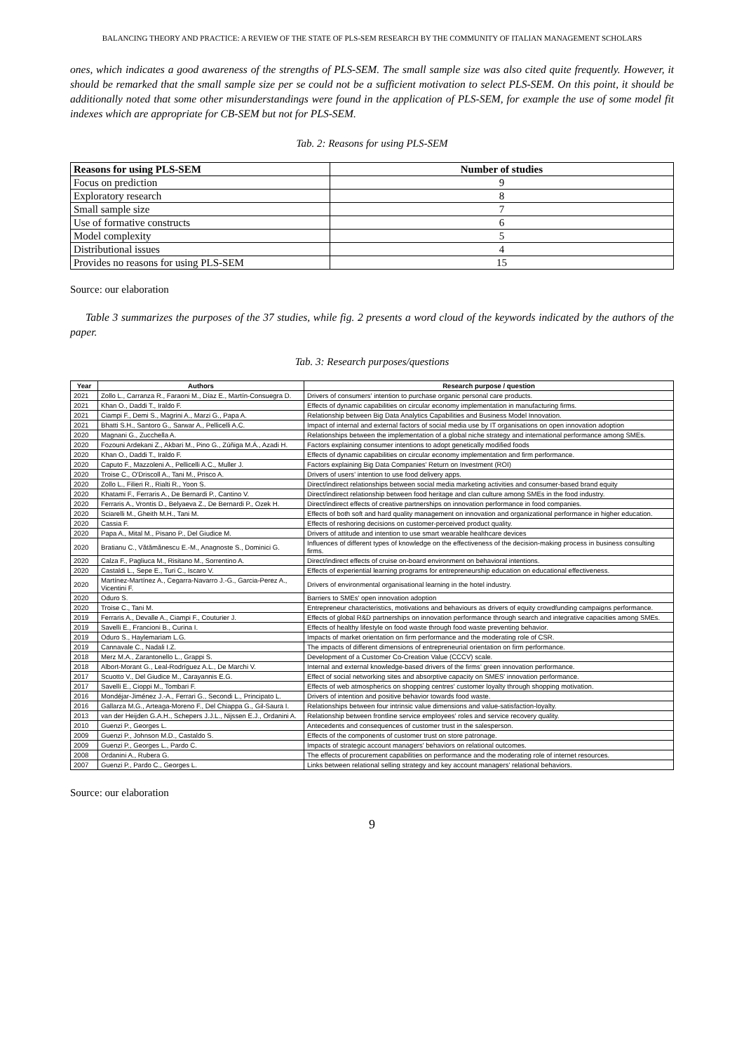BALANCING THEORY AND PRACTICE: A REVIEW OF THE STATE OF PLS-SEM RESEARCH BY THE COMMUNITY OF ITALIAN MANAGEMENT SCHOLARS
ones, which indicates a good awareness of the strengths of PLS-SEM. The small sample size was also cited quite frequently. However, it should be remarked that the small sample size per se could not be a sufficient motivation to select PLS-SEM. On this point, it should be additionally noted that some other misunderstandings were found in the application of PLS-SEM, for example the use of some model fit indexes which are appropriate for CB-SEM but not for PLS-SEM.
Tab. 2: Reasons for using PLS-SEM
| Reasons for using PLS-SEM | Number of studies |
| --- | --- |
| Focus on prediction | 9 |
| Exploratory research | 8 |
| Small sample size | 7 |
| Use of formative constructs | 6 |
| Model complexity | 5 |
| Distributional issues | 4 |
| Provides no reasons for using PLS-SEM | 15 |
Source: our elaboration
Table 3 summarizes the purposes of the 37 studies, while fig. 2 presents a word cloud of the keywords indicated by the authors of the paper.
Tab. 3: Research purposes/questions
| Year | Authors | Research purpose / question |
| --- | --- | --- |
| 2021 | Zollo L., Carranza R., Faraoni M., Díaz E., Martín-Consuegra D. | Drivers of consumers' intention to purchase organic personal care products. |
| 2021 | Khan O., Daddi T., Iraldo F. | Effects of dynamic capabilities on circular economy implementation in manufacturing firms. |
| 2021 | Ciampi F., Demi S., Magrini A., Marzi G., Papa A. | Relationship between Big Data Analytics Capabilities and Business Model Innovation. |
| 2021 | Bhatti S.H., Santoro G., Sarwar A., Pellicelli A.C. | Impact of internal and external factors of social media use by IT organisations on open innovation adoption |
| 2020 | Magnani G., Zucchella A. | Relationships between the implementation of a global niche strategy and international performance among SMEs. |
| 2020 | Fozouni Ardekani Z., Akbari M., Pino G., Zúñiga M.Á., Azadi H. | Factors explaining consumer intentions to adopt genetically modified foods |
| 2020 | Khan O., Daddi T., Iraldo F. | Effects of dynamic capabilities on circular economy implementation and firm performance. |
| 2020 | Caputo F., Mazzoleni A., Pellicelli A.C., Muller J. | Factors explaining Big Data Companies' Return on Investment (ROI) |
| 2020 | Troise C., O'Driscoll A., Tani M., Prisco A. | Drivers of users' intention to use food delivery apps. |
| 2020 | Zollo L., Filieri R., Rialti R., Yoon S. | Direct/indirect relationships between social media marketing activities and consumer-based brand equity |
| 2020 | Khatami F., Ferraris A., De Bernardi P., Cantino V. | Direct/indirect relationship between food heritage and clan culture among SMEs in the food industry. |
| 2020 | Ferraris A., Vrontis D., Belyaeva Z., De Bernardi P., Ozek H. | Direct/indirect effects of creative partnerships on innovation performance in food companies. |
| 2020 | Sciarelli M., Gheith M.H., Tani M. | Effects of both soft and hard quality management on innovation and organizational performance in higher education. |
| 2020 | Cassia F. | Effects of reshoring decisions on customer-perceived product quality. |
| 2020 | Papa A., Mital M., Pisano P., Del Giudice M. | Drivers of attitude and intention to use smart wearable healthcare devices |
| 2020 | Bratianu C., Vătămănescu E.-M., Anagnoste S., Dominici G. | Influences of different types of knowledge on the effectiveness of the decision-making process in business consulting firms. |
| 2020 | Calza F., Pagliuca M., Risitano M., Sorrentino A. | Direct/indirect effects of cruise on-board environment on behavioral intentions. |
| 2020 | Castaldi L., Sepe E., Turi C., Iscaro V. | Effects of experiential learning programs for entrepreneurship education on educational effectiveness. |
| 2020 | Martínez-Martínez A., Cegarra-Navarro J.-G., Garcia-Perez A., Vicentini F. | Drivers of environmental organisational learning in the hotel industry. |
| 2020 | Oduro S. | Barriers to SMEs' open innovation adoption |
| 2020 | Troise C., Tani M. | Entrepreneur characteristics, motivations and behaviours as drivers of equity crowdfunding campaigns performance. |
| 2019 | Ferraris A., Devalle A., Ciampi F., Couturier J. | Effects of global R&D partnerships on innovation performance through search and integrative capacities among SMEs. |
| 2019 | Savelli E., Francioni B., Curina I. | Effects of healthy lifestyle on food waste through food waste preventing behavior. |
| 2019 | Oduro S., Haylemariam L.G. | Impacts of market orientation on firm performance and the moderating role of CSR. |
| 2019 | Cannavale C., Nadali I.Z. | The impacts of different dimensions of entrepreneurial orientation on firm performance. |
| 2018 | Merz M.A., Zarantonello L., Grappi S. | Development of a Customer Co-Creation Value (CCCV) scale. |
| 2018 | Albort-Morant G., Leal-Rodríguez A.L., De Marchi V. | Internal and external knowledge-based drivers of the firms' green innovation performance. |
| 2017 | Scuotto V., Del Giudice M., Carayannis E.G. | Effect of social networking sites and absorptive capacity on SMES' innovation performance. |
| 2017 | Savelli E., Cioppi M., Tombari F. | Effects of web atmospherics on shopping centres' customer loyalty through shopping motivation. |
| 2016 | Mondéjar-Jiménez J.-A., Ferrari G., Secondi L., Principato L. | Drivers of intention and positive behavior towards food waste. |
| 2016 | Gallarza M.G., Arteaga-Moreno F., Del Chiappa G., Gil-Saura I. | Relationships between four intrinsic value dimensions and value-satisfaction-loyalty. |
| 2013 | van der Heijden G.A.H., Schepers J.J.L., Nijssen E.J., Ordanini A. | Relationship between frontline service employees' roles and service recovery quality. |
| 2010 | Guenzi P., Georges L. | Antecedents and consequences of customer trust in the salesperson. |
| 2009 | Guenzi P., Johnson M.D., Castaldo S. | Effects of the components of customer trust on store patronage. |
| 2009 | Guenzi P., Georges L., Pardo C. | Impacts of strategic account managers' behaviors on relational outcomes. |
| 2008 | Ordanini A., Rubera G. | The effects of procurement capabilities on performance and the moderating role of internet resources. |
| 2007 | Guenzi P., Pardo C., Georges L. | Links between relational selling strategy and key account managers' relational behaviors. |
Source: our elaboration
9